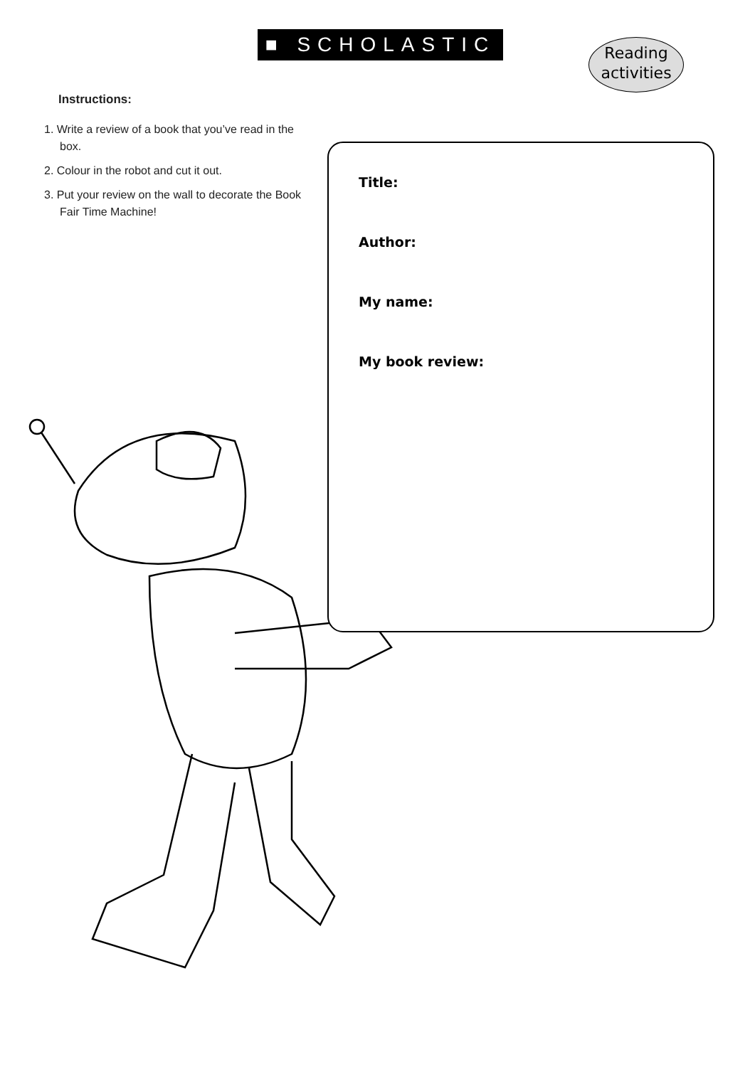■ SCHOLASTIC
Reading
activities
Instructions:
1. Write a review of a book that you’ve read in the box.
2. Colour in the robot and cut it out.
3. Put your review on the wall to decorate the Book Fair Time Machine!
Title:
Author:
My name:
My book review: